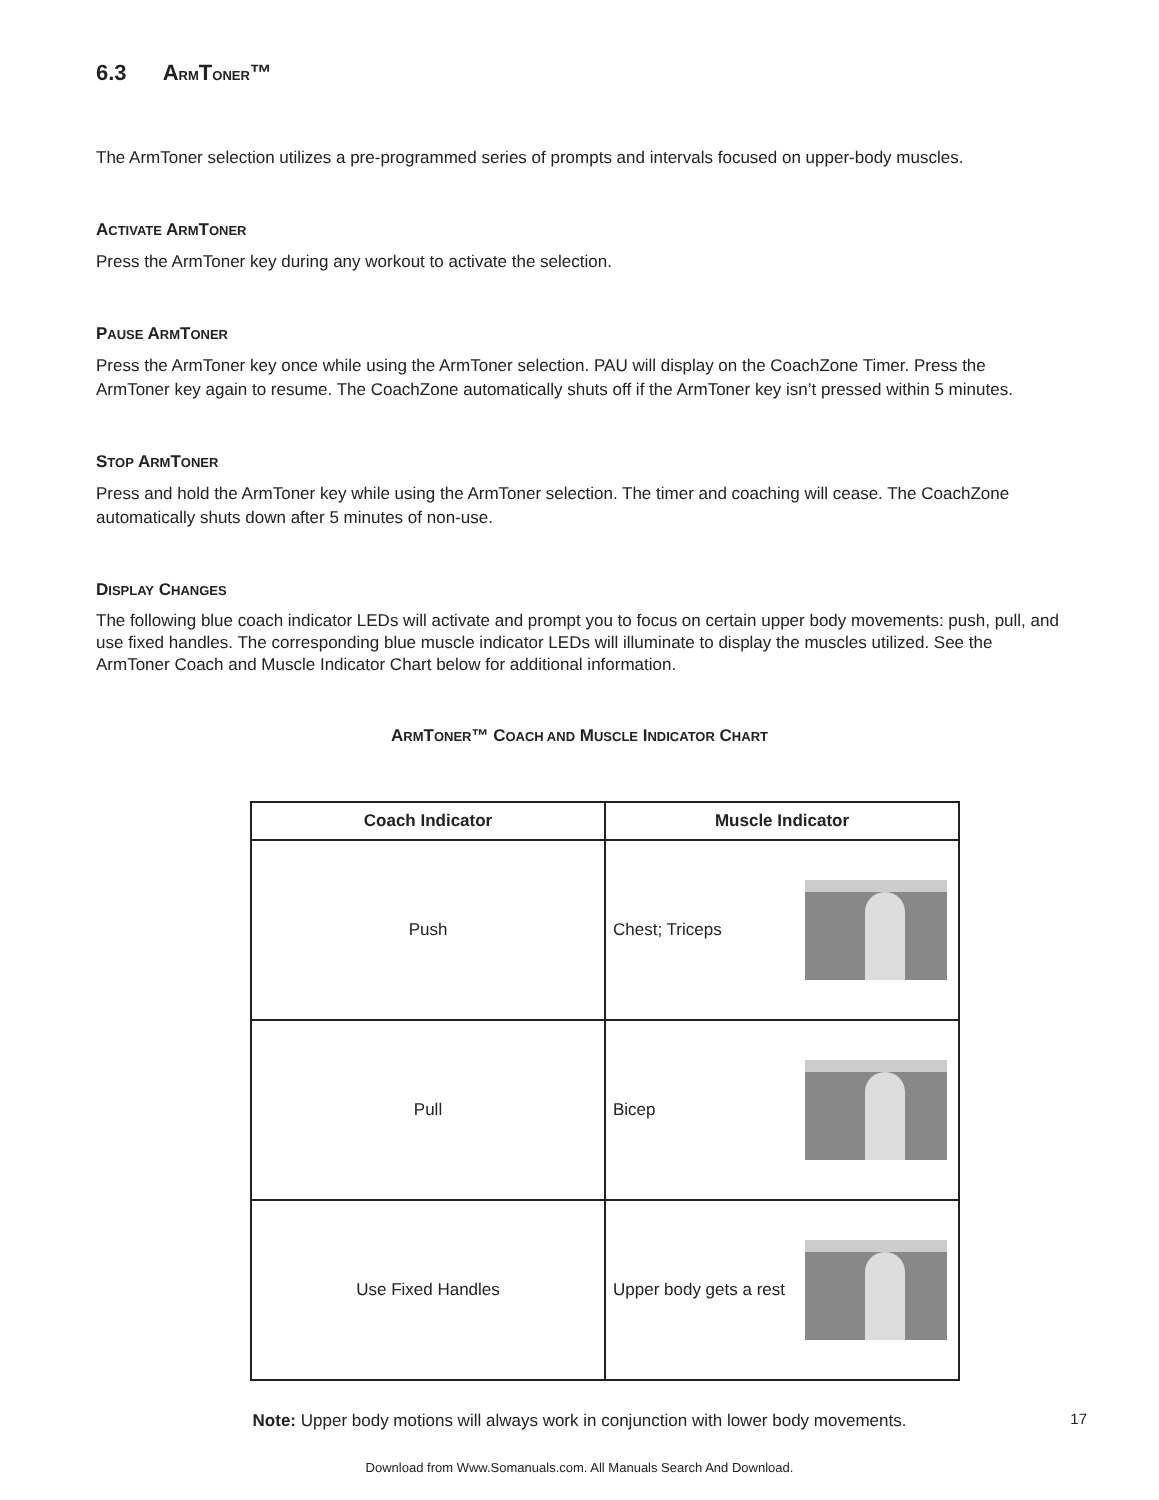6.3 A RMT ONER™
The ArmToner selection utilizes a pre-programmed series of prompts and intervals focused on upper-body muscles.
ACTIVATE ARMTONER
Press the ArmToner key during any workout to activate the selection.
PAUSE ARMTONER
Press the ArmToner key once while using the ArmToner selection. PAU will display on the CoachZone Timer. Press the ArmToner key again to resume. The CoachZone automatically shuts off if the ArmToner key isn’t pressed within 5 minutes.
STOP ARMTONER
Press and hold the ArmToner key while using the ArmToner selection. The timer and coaching will cease. The CoachZone automatically shuts down after 5 minutes of non-use.
DISPLAY CHANGES
The following blue coach indicator LEDs will activate and prompt you to focus on certain upper body movements: push, pull, and use fixed handles. The corresponding blue muscle indicator LEDs will illuminate to display the muscles utilized. See the ArmToner Coach and Muscle Indicator Chart below for additional information.
ARMTONER™ COACH AND MUSCLE INDICATOR CHART
| Coach Indicator | Muscle Indicator |
| --- | --- |
| Push | Chest; Triceps |
| Pull | Bicep |
| Use Fixed Handles | Upper body gets a rest |
Note: Upper body motions will always work in conjunction with lower body movements.
17
Download from Www.Somanuals.com. All Manuals Search And Download.